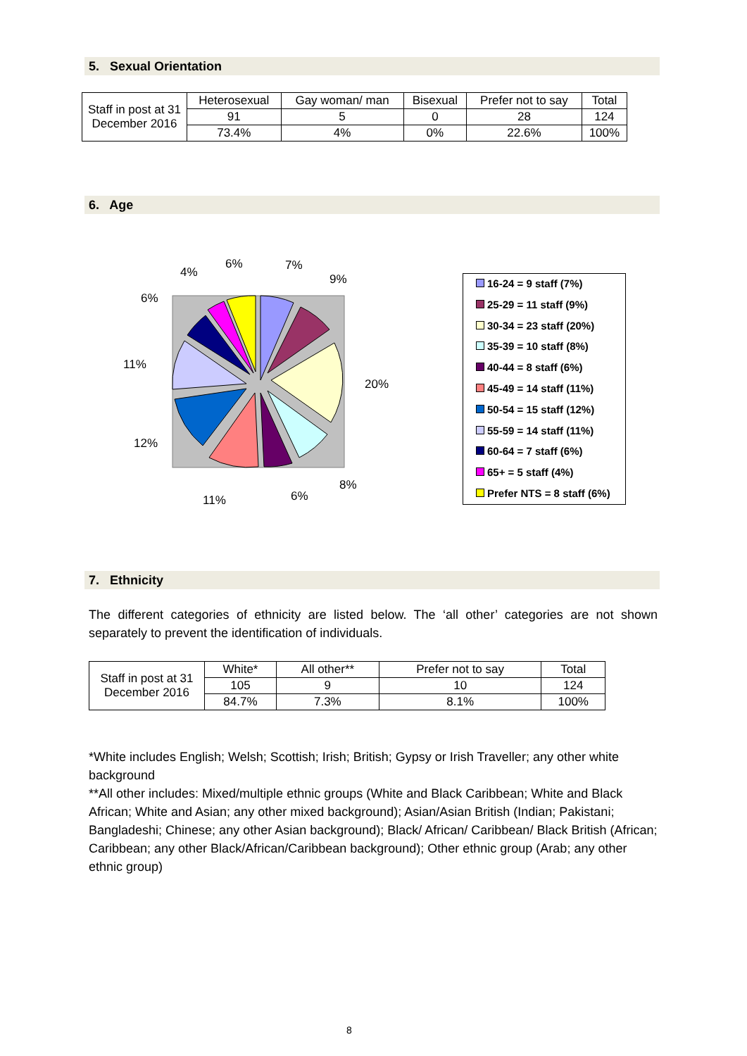5. Sexual Orientation
| Staff in post at 31 December 2016 | Heterosexual | Gay woman/ man | Bisexual | Prefer not to say | Total |
| | 91 | 5 | 0 | 28 | 124 |
| | 73.4% | 4% | 0% | 22.6% | 100% |
6. Age
7%
9%
20%
8%
6%
11%
12%
11%
6%
4%
6%
16-24 = 9 staff (7%)
25-29 = 11 staff (9%)
30-34 = 23 staff (20%)
35-39 = 10 staff (8%)
40-44 = 8 staff (6%)
45-49 = 14 staff (11%)
50-54 = 15 staff (12%)
55-59 = 14 staff (11%)
60-64 = 7 staff (6%)
65+ = 5 staff (4%)
Prefer NTS = 8 staff (6%)
7. Ethnicity
The different categories of ethnicity are listed below. The ‘all other’ categories are not shown separately to prevent the identification of individuals.
| Staff in post at 31 December 2016 | White* | All other** | Prefer not to say | Total |
| | 105 | 9 | 10 | 124 |
| | 84.7% | 7.3% | 8.1% | 100% |
*White includes English; Welsh; Scottish; Irish; British; Gypsy or Irish Traveller; any other white background
**All other includes: Mixed/multiple ethnic groups (White and Black Caribbean; White and Black African; White and Asian; any other mixed background); Asian/Asian British (Indian; Pakistani; Bangladeshi; Chinese; any other Asian background); Black/ African/ Caribbean/ Black British (African; Caribbean; any other Black/African/Caribbean background); Other ethnic group (Arab; any other ethnic group)
8